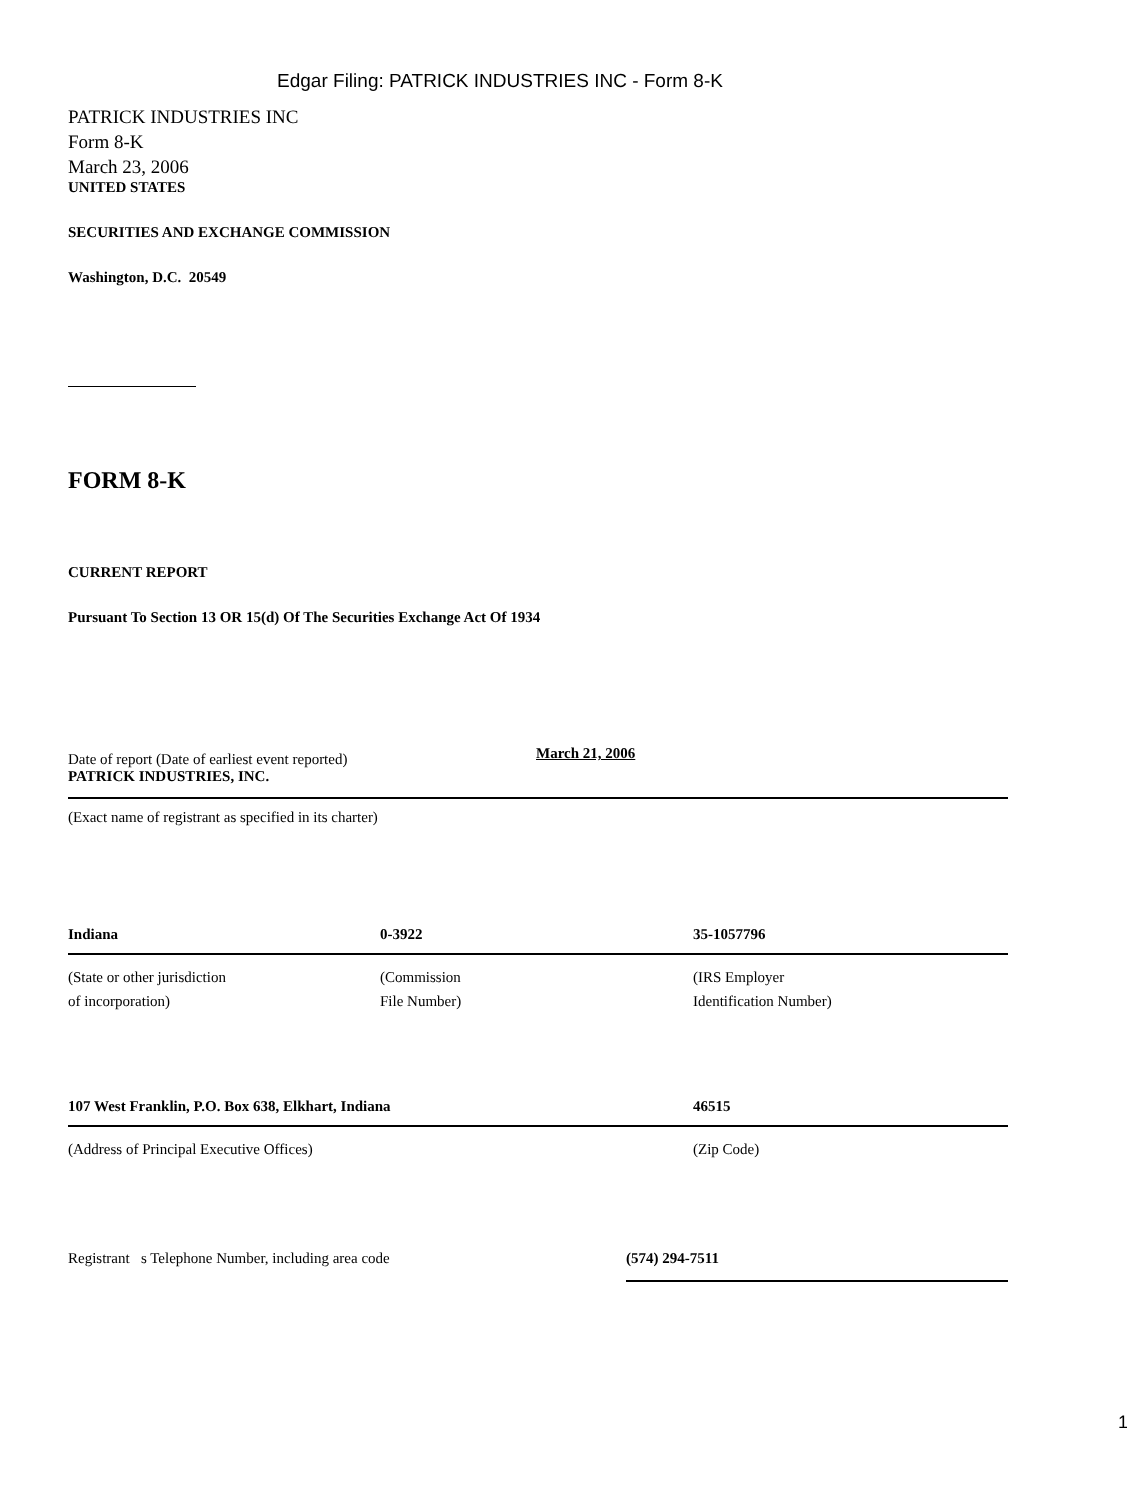Edgar Filing: PATRICK INDUSTRIES INC - Form 8-K
PATRICK INDUSTRIES INC
Form 8-K
March 23, 2006
UNITED STATES
SECURITIES AND EXCHANGE COMMISSION
Washington, D.C. 20549
FORM 8-K
CURRENT REPORT
Pursuant To Section 13 OR 15(d) Of The Securities Exchange Act Of 1934
Date of report (Date of earliest event reported) March 21, 2006
PATRICK INDUSTRIES, INC.
(Exact name of registrant as specified in its charter)
Indiana 0-3922 35-1057796
(State or other jurisdiction
of incorporation) (Commission
File Number) (IRS Employer
Identification Number)
107 West Franklin, P.O. Box 638, Elkhart, Indiana 46515
(Address of Principal Executive Offices) (Zip Code)
Registrant s Telephone Number, including area code (574) 294-7511
1